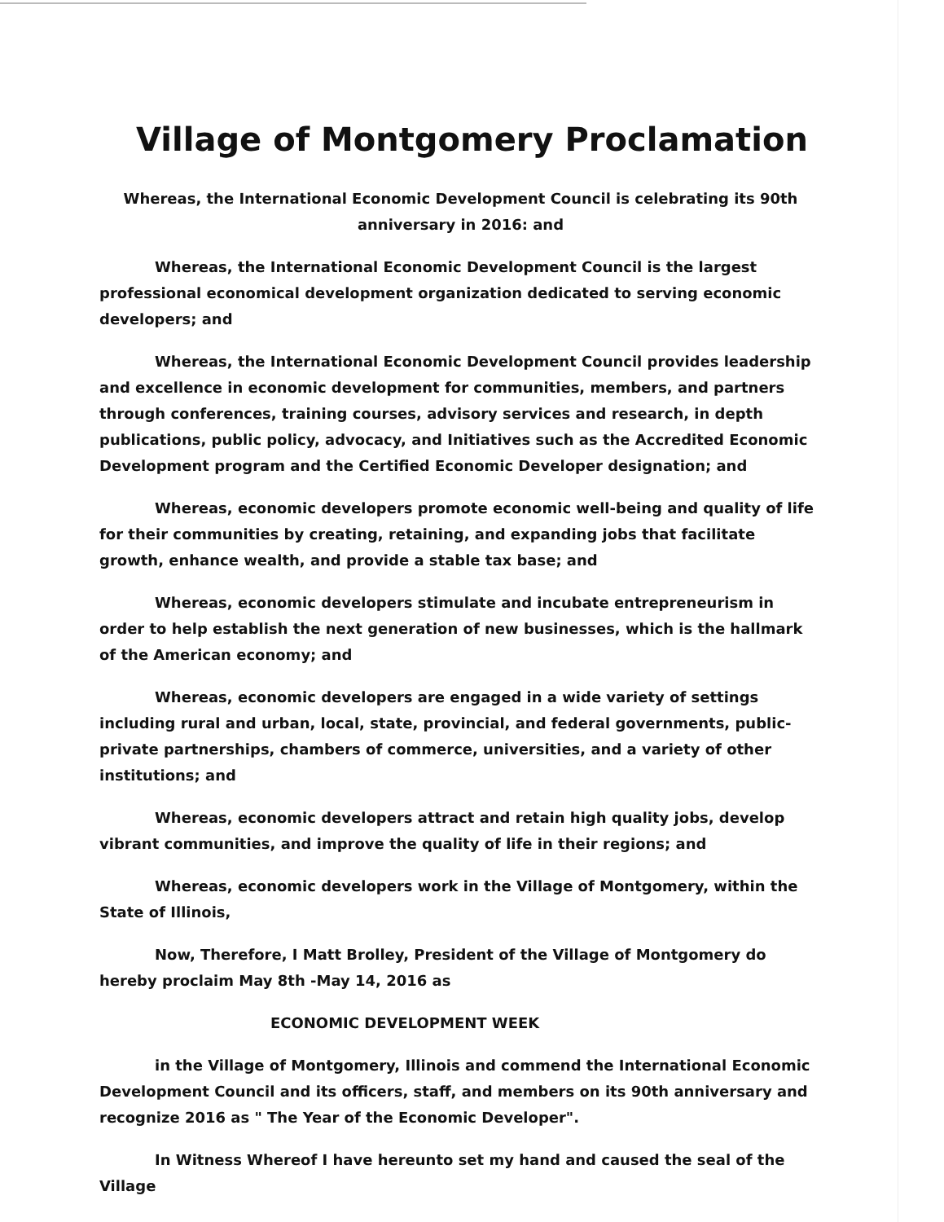Village of Montgomery Proclamation
Whereas, the International Economic Development Council is celebrating its 90th
anniversary in 2016: and
Whereas, the International Economic Development Council is the largest professional economical development organization dedicated to serving economic developers; and
Whereas, the International Economic Development Council provides leadership and excellence in economic development for communities, members, and partners through conferences, training courses, advisory services and research, in depth publications, public policy, advocacy, and Initiatives such as the Accredited Economic Development program and the Certified Economic Developer designation; and
Whereas, economic developers promote economic well-being and quality of life for their communities by creating, retaining, and expanding jobs that facilitate growth, enhance wealth, and provide a stable tax base; and
Whereas, economic developers stimulate and incubate entrepreneurism in order to help establish the next generation of new businesses, which is the hallmark of the American economy; and
Whereas, economic developers are engaged in a wide variety of settings including rural and urban, local, state, provincial, and federal governments, public-private partnerships, chambers of commerce, universities, and a variety of other institutions; and
Whereas, economic developers attract and retain high quality jobs, develop vibrant communities, and improve the quality of life in their regions; and
Whereas, economic developers work in the Village of Montgomery, within the State of Illinois,
Now, Therefore, I Matt Brolley, President of the Village of Montgomery do hereby proclaim May 8th -May 14, 2016 as
ECONOMIC DEVELOPMENT WEEK
in the Village of Montgomery, Illinois and commend the International Economic Development Council and its officers, staff, and members on its 90th anniversary and recognize 2016 as " The Year of the Economic Developer".
In Witness Whereof I have hereunto set my hand and caused the seal of the Village